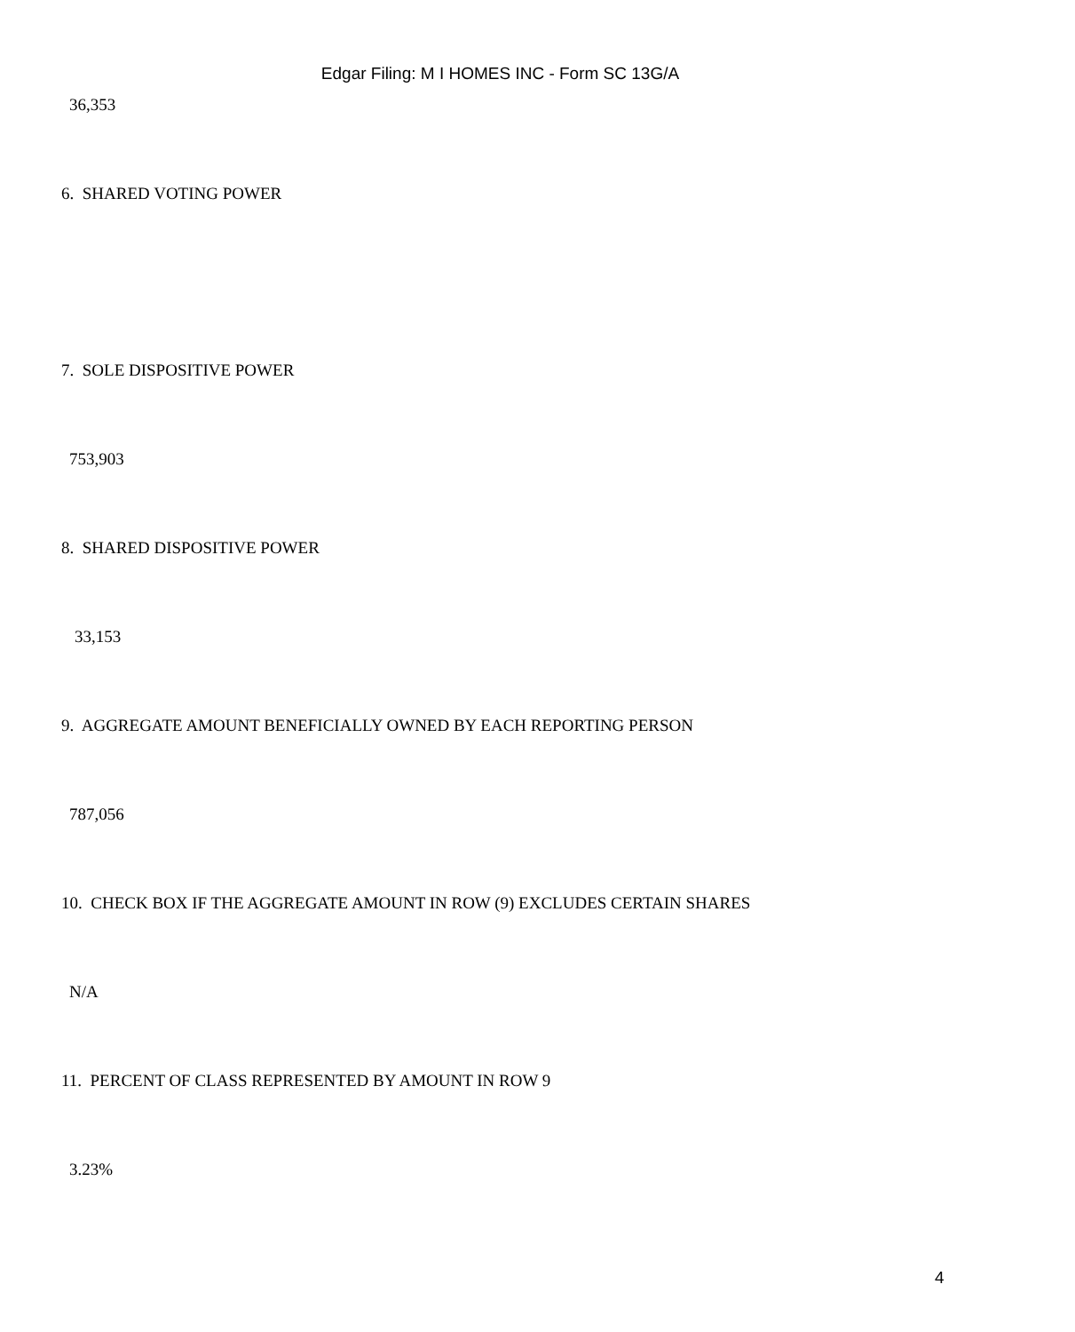Edgar Filing: M I HOMES INC - Form SC 13G/A
36,353
6. SHARED VOTING POWER
7. SOLE DISPOSITIVE POWER
753,903
8. SHARED DISPOSITIVE POWER
33,153
9. AGGREGATE AMOUNT BENEFICIALLY OWNED BY EACH REPORTING PERSON
787,056
10. CHECK BOX IF THE AGGREGATE AMOUNT IN ROW (9) EXCLUDES CERTAIN SHARES
N/A
11. PERCENT OF CLASS REPRESENTED BY AMOUNT IN ROW 9
3.23%
4